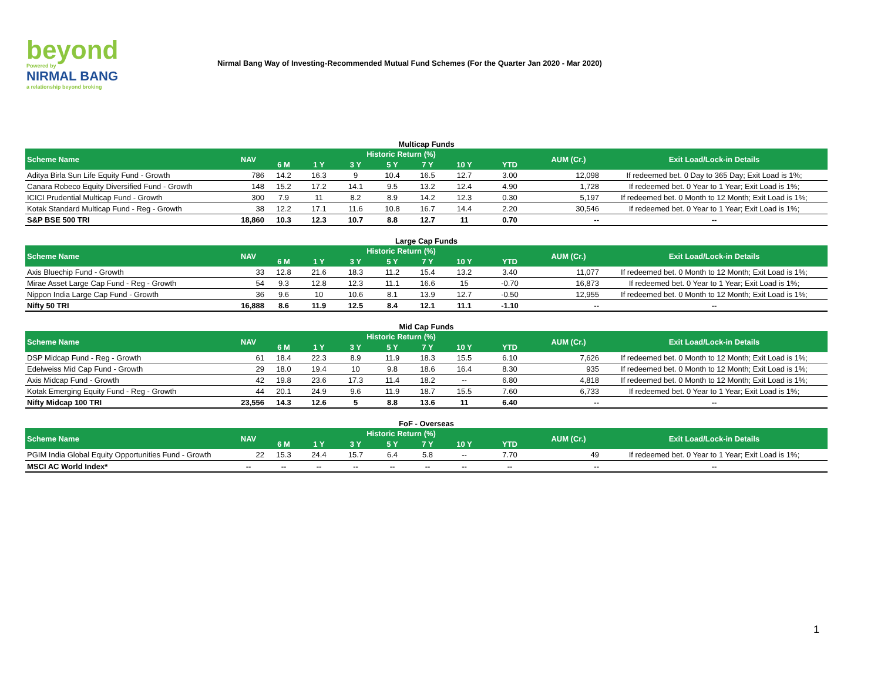beyond
Powered by
NIRMAL BANG
a relationship beyond broking
Nirmal Bang Way of Investing-Recommended Mutual Fund Schemes (For the Quarter Jan 2020 - Mar 2020)
Multicap Funds
| Scheme Name | NAV | Historic Return (%) | | | | | | | AUM (Cr.) | Exit Load/Lock-in Details |
| --- | --- | --- | --- | --- | --- | --- | --- | --- | --- | --- |
| | | 6 M | 1 Y | 3 Y | 5 Y | 7 Y | 10 Y | YTD | | |
| Aditya Birla Sun Life Equity Fund - Growth | 786 | 14.2 | 16.3 | 9 | 10.4 | 16.5 | 12.7 | 3.00 | 12,098 | If redeemed bet. 0 Day to 365 Day; Exit Load is 1%; |
| Canara Robeco Equity Diversified Fund - Growth | 148 | 15.2 | 17.2 | 14.1 | 9.5 | 13.2 | 12.4 | 4.90 | 1,728 | If redeemed bet. 0 Year to 1 Year; Exit Load is 1%; |
| ICICI Prudential Multicap Fund - Growth | 300 | 7.9 | 11 | 8.2 | 8.9 | 14.2 | 12.3 | 0.30 | 5,197 | If redeemed bet. 0 Month to 12 Month; Exit Load is 1%; |
| Kotak Standard Multicap Fund - Reg - Growth | 38 | 12.2 | 17.1 | 11.6 | 10.8 | 16.7 | 14.4 | 2.20 | 30,546 | If redeemed bet. 0 Year to 1 Year; Exit Load is 1%; |
| S&P BSE 500 TRI | 18,860 | 10.3 | 12.3 | 10.7 | 8.8 | 12.7 | 11 | 0.70 | -- | -- |
Large Cap Funds
| Scheme Name | NAV | Historic Return (%) | | | | | | | AUM (Cr.) | Exit Load/Lock-in Details |
| --- | --- | --- | --- | --- | --- | --- | --- | --- | --- | --- |
| | | 6 M | 1 Y | 3 Y | 5 Y | 7 Y | 10 Y | YTD | | |
| Axis Bluechip Fund - Growth | 33 | 12.8 | 21.6 | 18.3 | 11.2 | 15.4 | 13.2 | 3.40 | 11,077 | If redeemed bet. 0 Month to 12 Month; Exit Load is 1%; |
| Mirae Asset Large Cap Fund - Reg - Growth | 54 | 9.3 | 12.8 | 12.3 | 11.1 | 16.6 | 15 | -0.70 | 16,873 | If redeemed bet. 0 Year to 1 Year; Exit Load is 1%; |
| Nippon India Large Cap Fund - Growth | 36 | 9.6 | 10 | 10.6 | 8.1 | 13.9 | 12.7 | -0.50 | 12,955 | If redeemed bet. 0 Month to 12 Month; Exit Load is 1%; |
| Nifty 50 TRI | 16,888 | 8.6 | 11.9 | 12.5 | 8.4 | 12.1 | 11.1 | -1.10 | -- | -- |
Mid Cap Funds
| Scheme Name | NAV | Historic Return (%) | | | | | | | AUM (Cr.) | Exit Load/Lock-in Details |
| --- | --- | --- | --- | --- | --- | --- | --- | --- | --- | --- |
| | | 6 M | 1 Y | 3 Y | 5 Y | 7 Y | 10 Y | YTD | | |
| DSP Midcap Fund - Reg - Growth | 61 | 18.4 | 22.3 | 8.9 | 11.9 | 18.3 | 15.5 | 6.10 | 7,626 | If redeemed bet. 0 Month to 12 Month; Exit Load is 1%; |
| Edelweiss Mid Cap Fund - Growth | 29 | 18.0 | 19.4 | 10 | 9.8 | 18.6 | 16.4 | 8.30 | 935 | If redeemed bet. 0 Month to 12 Month; Exit Load is 1%; |
| Axis Midcap Fund - Growth | 42 | 19.8 | 23.6 | 17.3 | 11.4 | 18.2 | -- | 6.80 | 4,818 | If redeemed bet. 0 Month to 12 Month; Exit Load is 1%; |
| Kotak Emerging Equity Fund - Reg - Growth | 44 | 20.1 | 24.9 | 9.6 | 11.9 | 18.7 | 15.5 | 7.60 | 6,733 | If redeemed bet. 0 Year to 1 Year; Exit Load is 1%; |
| Nifty Midcap 100 TRI | 23,556 | 14.3 | 12.6 | 5 | 8.8 | 13.6 | 11 | 6.40 | -- | -- |
FoF - Overseas
| Scheme Name | NAV | Historic Return (%) | | | | | | | AUM (Cr.) | Exit Load/Lock-in Details |
| --- | --- | --- | --- | --- | --- | --- | --- | --- | --- | --- |
| | | 6 M | 1 Y | 3 Y | 5 Y | 7 Y | 10 Y | YTD | | |
| PGIM India Global Equity Opportunities Fund - Growth | 22 | 15.3 | 24.4 | 15.7 | 6.4 | 5.8 | -- | 7.70 | 49 | If redeemed bet. 0 Year to 1 Year; Exit Load is 1%; |
| MSCI AC World Index* | -- | -- | -- | -- | -- | -- | -- | -- | -- | -- |
1